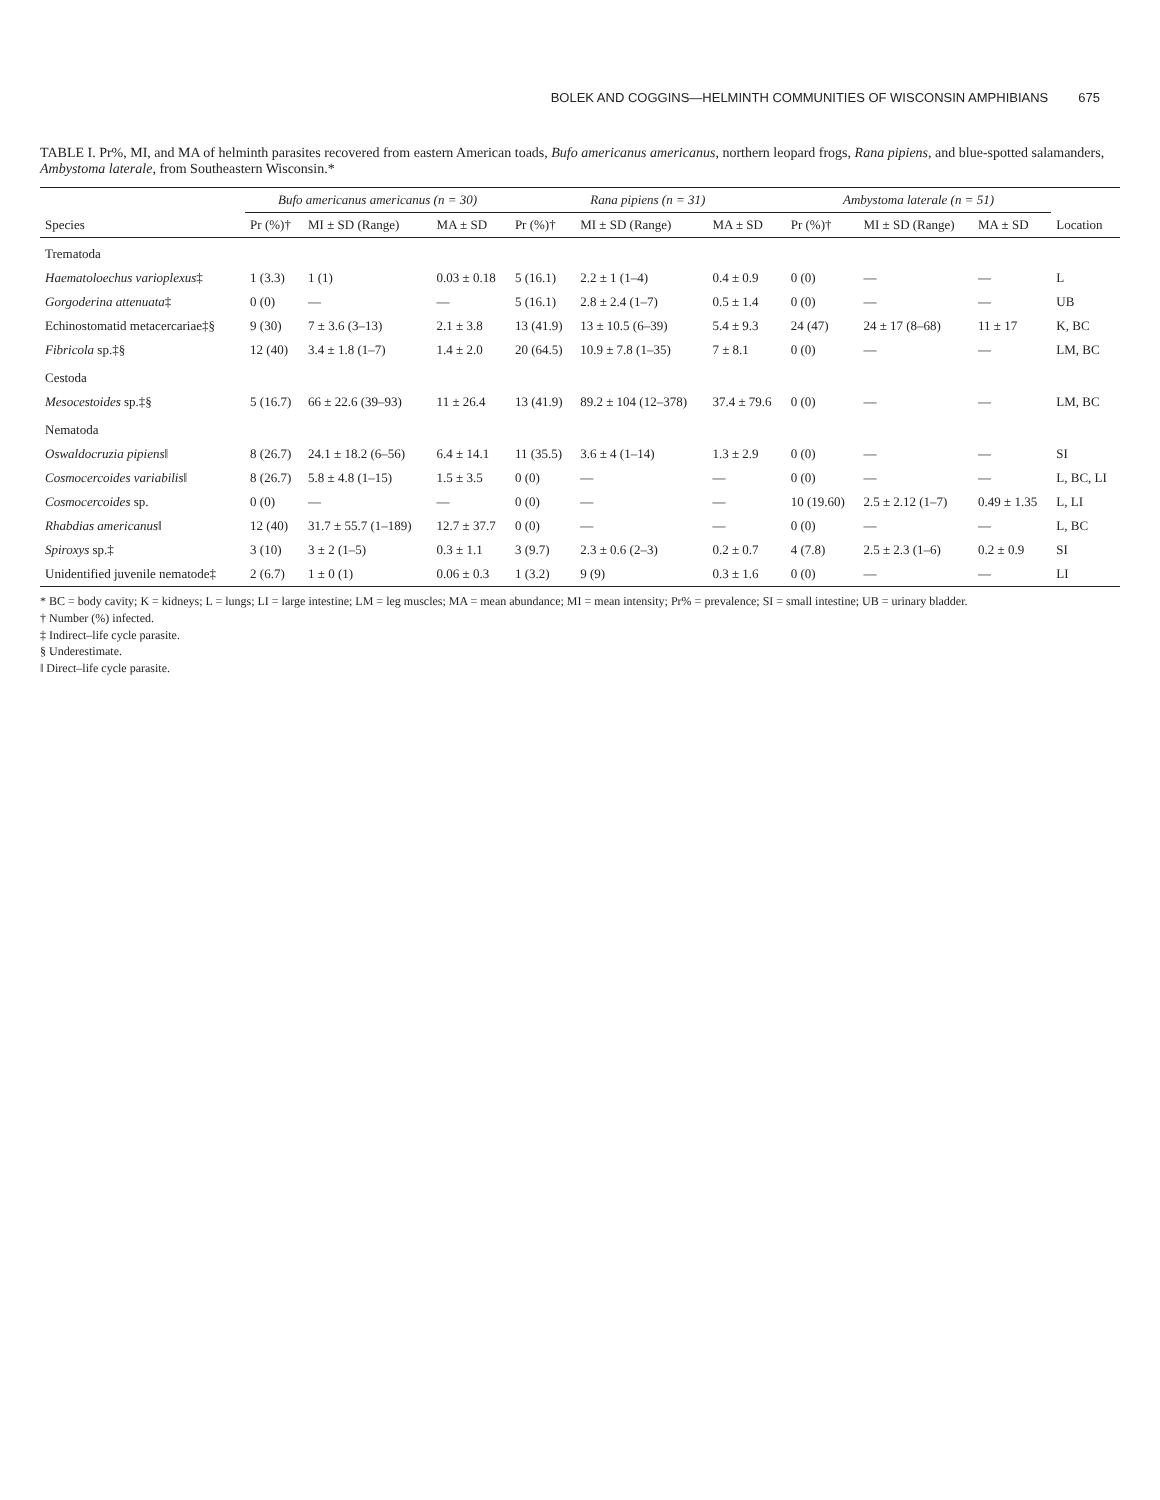BOLEK AND COGGINS—HELMINTH COMMUNITIES OF WISCONSIN AMPHIBIANS 675
TABLE I. Pr%, MI, and MA of helminth parasites recovered from eastern American toads, Bufo americanus americanus, northern leopard frogs, Rana pipiens, and blue-spotted salamanders, Ambystoma laterale, from Southeastern Wisconsin.*
| | Bufo americanus americanus (n = 30) | | | Rana pipiens (n = 31) | | | Ambystoma laterale (n = 51) | | | |
| --- | --- | --- | --- | --- | --- | --- | --- | --- | --- | --- |
| Species | Pr (%)† | MI ± SD (Range) | MA ± SD | Pr (%)† | MI ± SD (Range) | MA ± SD | Pr (%)† | MI ± SD (Range) | MA ± SD | Location |
| Trematoda | | | | | | | | | | |
| Haematoloechus varioplexus ‡ | 1 (3.3) | 1 (1) | 0.03 ± 0.18 | 5 (16.1) | 2.2 ± 1 (1–4) | 0.4 ± 0.9 | 0 (0) | — | — | L |
| Gorgoderina attenuata ‡ | 0 (0) | — | — | 5 (16.1) | 2.8 ± 2.4 (1–7) | 0.5 ± 1.4 | 0 (0) | — | — | UB |
| Echinostomatid metacercariae‡§ | 9 (30) | 7 ± 3.6 (3–13) | 2.1 ± 3.8 | 13 (41.9) | 13 ± 10.5 (6–39) | 5.4 ± 9.3 | 24 (47) | 24 ± 17 (8–68) | 11 ± 17 | K, BC |
| Fibricola sp.‡§ | 12 (40) | 3.4 ± 1.8 (1–7) | 1.4 ± 2.0 | 20 (64.5) | 10.9 ± 7.8 (1–35) | 7 ± 8.1 | 0 (0) | — | — | LM, BC |
| Cestoda | | | | | | | | | | |
| Mesocestoides sp.‡§ | 5 (16.7) | 66 ± 22.6 (39–93) | 11 ± 26.4 | 13 (41.9) | 89.2 ± 104 (12–378) | 37.4 ± 79.6 | 0 (0) | — | — | LM, BC |
| Nematoda | | | | | | | | | | |
| Oswaldocruzia pipiens ‖ | 8 (26.7) | 24.1 ± 18.2 (6–56) | 6.4 ± 14.1 | 11 (35.5) | 3.6 ± 4 (1–14) | 1.3 ± 2.9 | 0 (0) | — | — | SI |
| Cosmocercoides variabilis ‖ | 8 (26.7) | 5.8 ± 4.8 (1–15) | 1.5 ± 3.5 | 0 (0) | — | — | 0 (0) | — | — | L, BC, LI |
| Cosmocercoides sp. | 0 (0) | — | — | 0 (0) | — | — | 10 (19.60) | 2.5 ± 2.12 (1–7) | 0.49 ± 1.35 | L, LI |
| Rhabdias americanus ‖ | 12 (40) | 31.7 ± 55.7 (1–189) | 12.7 ± 37.7 | 0 (0) | — | — | 0 (0) | — | — | L, BC |
| Spiroxys sp.‡ | 3 (10) | 3 ± 2 (1–5) | 0.3 ± 1.1 | 3 (9.7) | 2.3 ± 0.6 (2–3) | 0.2 ± 0.7 | 4 (7.8) | 2.5 ± 2.3 (1–6) | 0.2 ± 0.9 | SI |
| Unidentified juvenile nematode‡ | 2 (6.7) | 1 ± 0 (1) | 0.06 ± 0.3 | 1 (3.2) | 9 (9) | 0.3 ± 1.6 | 0 (0) | — | — | LI |
* BC = body cavity; K = kidneys; L = lungs; LI = large intestine; LM = leg muscles; MA = mean abundance; MI = mean intensity; Pr% = prevalence; SI = small intestine; UB = urinary bladder.
† Number (%) infected.
‡ Indirect–life cycle parasite.
§ Underestimate.
‖ Direct–life cycle parasite.